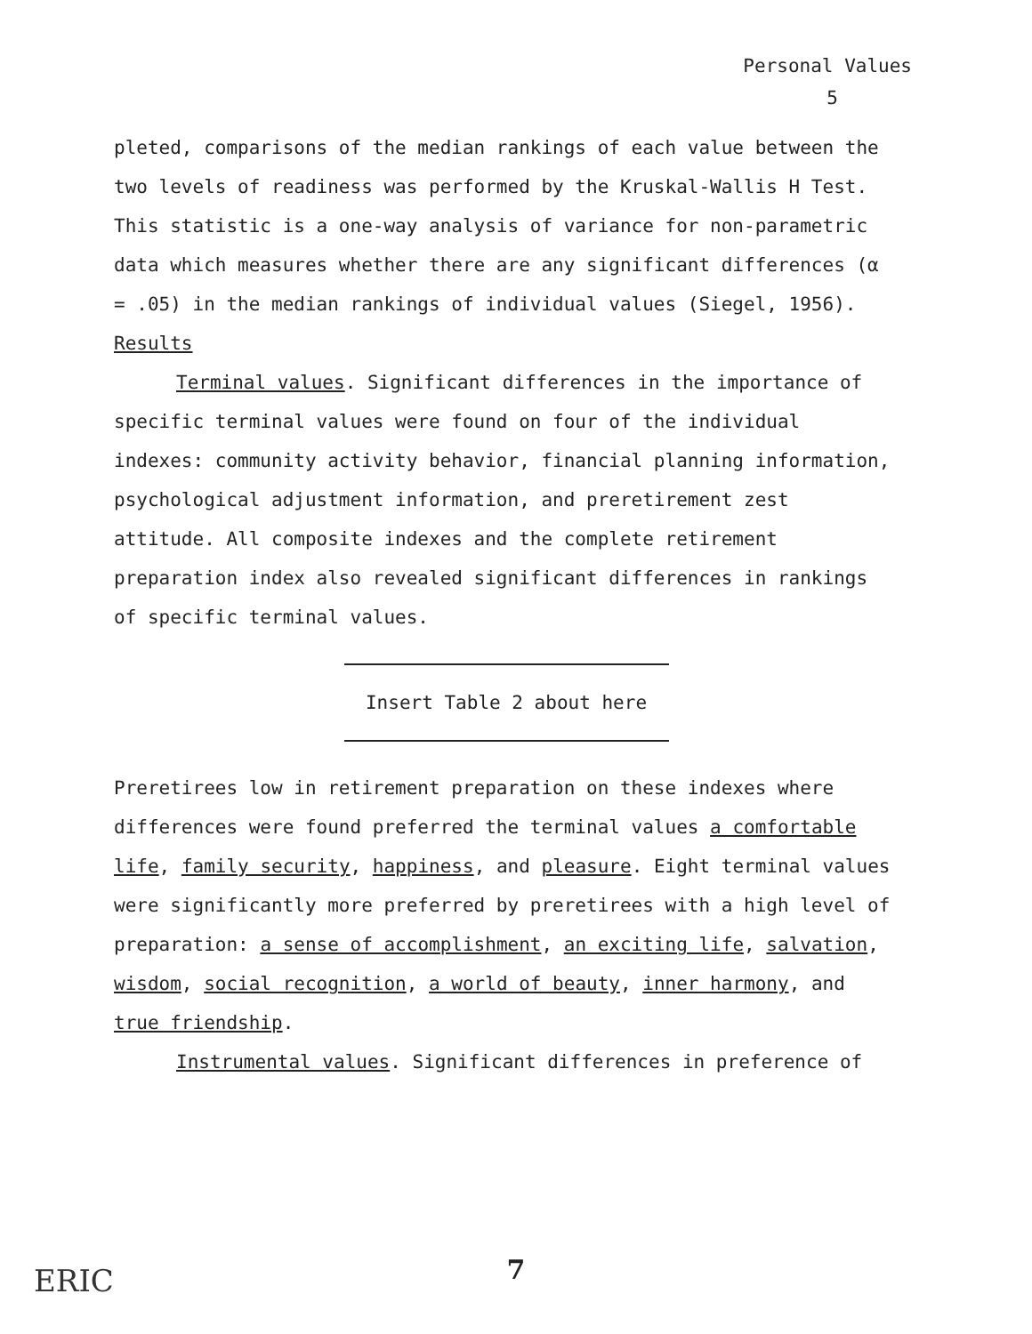Personal Values
5
pleted, comparisons of the median rankings of each value between the two levels of readiness was performed by the Kruskal-Wallis H Test. This statistic is a one-way analysis of variance for non-parametric data which measures whether there are any significant differences (α = .05) in the median rankings of individual values (Siegel, 1956).
Results
Terminal values. Significant differences in the importance of specific terminal values were found on four of the individual indexes: community activity behavior, financial planning information, psychological adjustment information, and preretirement zest attitude. All composite indexes and the complete retirement preparation index also revealed significant differences in rankings of specific terminal values.
Insert Table 2 about here
Preretirees low in retirement preparation on these indexes where differences were found preferred the terminal values a comfortable life, family security, happiness, and pleasure. Eight terminal values were significantly more preferred by preretirees with a high level of preparation: a sense of accomplishment, an exciting life, salvation, wisdom, social recognition, a world of beauty, inner harmony, and true friendship.
Instrumental values. Significant differences in preference of
ERIC
7